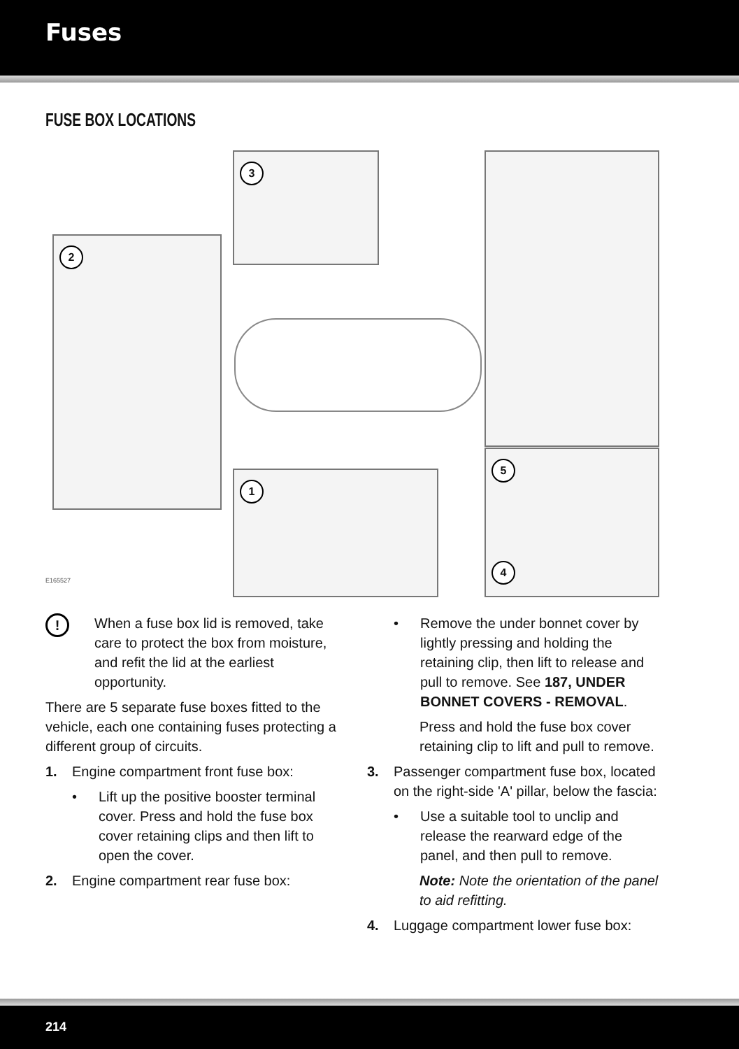Fuses
FUSE BOX LOCATIONS
2
3
1
5
4
E165527
!
When a fuse box lid is removed, take care to protect the box from moisture, and refit the lid at the earliest opportunity.
There are 5 separate fuse boxes fitted to the vehicle, each one containing fuses protecting a different group of circuits.
1. Engine compartment front fuse box:
• Lift up the positive booster terminal cover. Press and hold the fuse box cover retaining clips and then lift to open the cover.
2. Engine compartment rear fuse box:
• Remove the under bonnet cover by lightly pressing and holding the retaining clip, then lift to release and pull to remove. See 187, UNDER BONNET COVERS - REMOVAL.
Press and hold the fuse box cover retaining clip to lift and pull to remove.
3. Passenger compartment fuse box, located on the right-side 'A' pillar, below the fascia:
• Use a suitable tool to unclip and release the rearward edge of the panel, and then pull to remove.
Note: Note the orientation of the panel to aid refitting.
4. Luggage compartment lower fuse box:
214